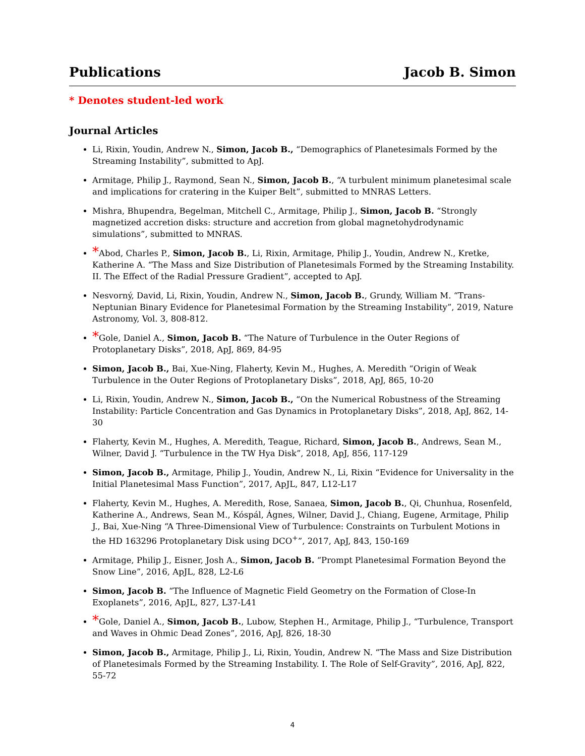Publications Jacob B. Simon
* Denotes student-led work
Journal Articles
Li, Rixin, Youdin, Andrew N., Simon, Jacob B., “Demographics of Planetesimals Formed by the Streaming Instability”, submitted to ApJ.
Armitage, Philip J., Raymond, Sean N., Simon, Jacob B., “A turbulent minimum planetesimal scale and implications for cratering in the Kuiper Belt”, submitted to MNRAS Letters.
Mishra, Bhupendra, Begelman, Mitchell C., Armitage, Philip J., Simon, Jacob B. “Strongly magnetized accretion disks: structure and accretion from global magnetohydrodynamic simulations”, submitted to MNRAS.
*Abod, Charles P., Simon, Jacob B., Li, Rixin, Armitage, Philip J., Youdin, Andrew N., Kretke, Katherine A. “The Mass and Size Distribution of Planetesimals Formed by the Streaming Instability. II. The Effect of the Radial Pressure Gradient”, accepted to ApJ.
Nesvorný, David, Li, Rixin, Youdin, Andrew N., Simon, Jacob B., Grundy, William M. “Trans-Neptunian Binary Evidence for Planetesimal Formation by the Streaming Instability”, 2019, Nature Astronomy, Vol. 3, 808-812.
*Gole, Daniel A., Simon, Jacob B. “The Nature of Turbulence in the Outer Regions of Protoplanetary Disks”, 2018, ApJ, 869, 84-95
Simon, Jacob B., Bai, Xue-Ning, Flaherty, Kevin M., Hughes, A. Meredith “Origin of Weak Turbulence in the Outer Regions of Protoplanetary Disks”, 2018, ApJ, 865, 10-20
Li, Rixin, Youdin, Andrew N., Simon, Jacob B., “On the Numerical Robustness of the Streaming Instability: Particle Concentration and Gas Dynamics in Protoplanetary Disks”, 2018, ApJ, 862, 14-30
Flaherty, Kevin M., Hughes, A. Meredith, Teague, Richard, Simon, Jacob B., Andrews, Sean M., Wilner, David J. “Turbulence in the TW Hya Disk”, 2018, ApJ, 856, 117-129
Simon, Jacob B., Armitage, Philip J., Youdin, Andrew N., Li, Rixin “Evidence for Universality in the Initial Planetesimal Mass Function”, 2017, ApJL, 847, L12-L17
Flaherty, Kevin M., Hughes, A. Meredith, Rose, Sanaea, Simon, Jacob B., Qi, Chunhua, Rosenfeld, Katherine A., Andrews, Sean M., Kóspál, Ágnes, Wilner, David J., Chiang, Eugene, Armitage, Philip J., Bai, Xue-Ning “A Three-Dimensional View of Turbulence: Constraints on Turbulent Motions in the HD 163296 Protoplanetary Disk using DCO<sup>+</sup>”, 2017, ApJ, 843, 150-169
Armitage, Philip J., Eisner, Josh A., Simon, Jacob B. “Prompt Planetesimal Formation Beyond the Snow Line”, 2016, ApJL, 828, L2-L6
Simon, Jacob B. “The Influence of Magnetic Field Geometry on the Formation of Close-In Exoplanets”, 2016, ApJL, 827, L37-L41
*Gole, Daniel A., Simon, Jacob B., Lubow, Stephen H., Armitage, Philip J., “Turbulence, Transport and Waves in Ohmic Dead Zones”, 2016, ApJ, 826, 18-30
Simon, Jacob B., Armitage, Philip J., Li, Rixin, Youdin, Andrew N. “The Mass and Size Distribution of Planetesimals Formed by the Streaming Instability. I. The Role of Self-Gravity”, 2016, ApJ, 822, 55-72
4